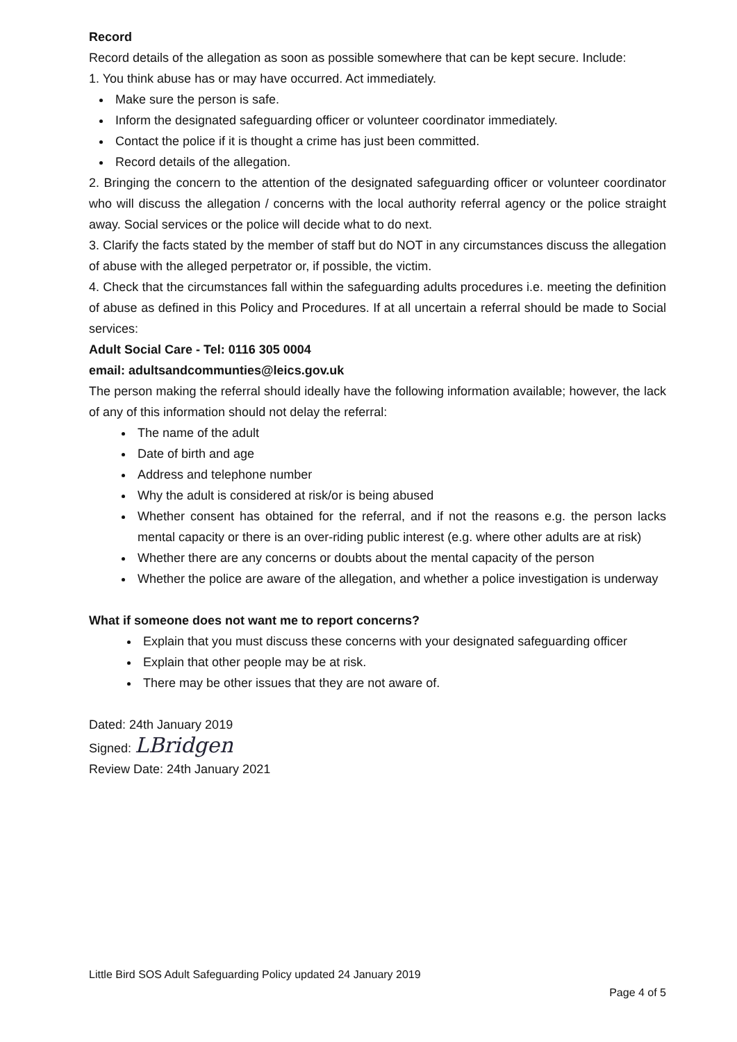Record
Record details of the allegation as soon as possible somewhere that can be kept secure. Include:
1. You think abuse has or may have occurred. Act immediately.
Make sure the person is safe.
Inform the designated safeguarding officer or volunteer coordinator immediately.
Contact the police if it is thought a crime has just been committed.
Record details of the allegation.
2. Bringing the concern to the attention of the designated safeguarding officer or volunteer coordinator who will discuss the allegation / concerns with the local authority referral agency or the police straight away. Social services or the police will decide what to do next.
3. Clarify the facts stated by the member of staff but do NOT in any circumstances discuss the allegation of abuse with the alleged perpetrator or, if possible, the victim.
4. Check that the circumstances fall within the safeguarding adults procedures i.e. meeting the definition of abuse as defined in this Policy and Procedures. If at all uncertain a referral should be made to Social services:
Adult Social Care - Tel: 0116 305 0004
email: adultsandcommunties@leics.gov.uk
The person making the referral should ideally have the following information available; however, the lack of any of this information should not delay the referral:
The name of the adult
Date of birth and age
Address and telephone number
Why the adult is considered at risk/or is being abused
Whether consent has obtained for the referral, and if not the reasons e.g. the person lacks mental capacity or there is an over-riding public interest (e.g. where other adults are at risk)
Whether there are any concerns or doubts about the mental capacity of the person
Whether the police are aware of the allegation, and whether a police investigation is underway
What if someone does not want me to report concerns?
Explain that you must discuss these concerns with your designated safeguarding officer
Explain that other people may be at risk.
There may be other issues that they are not aware of.
Dated: 24th January 2019
Signed: LBridgen
Review Date: 24th January 2021
Little Bird SOS Adult Safeguarding Policy updated 24 January 2019
Page 4 of 5